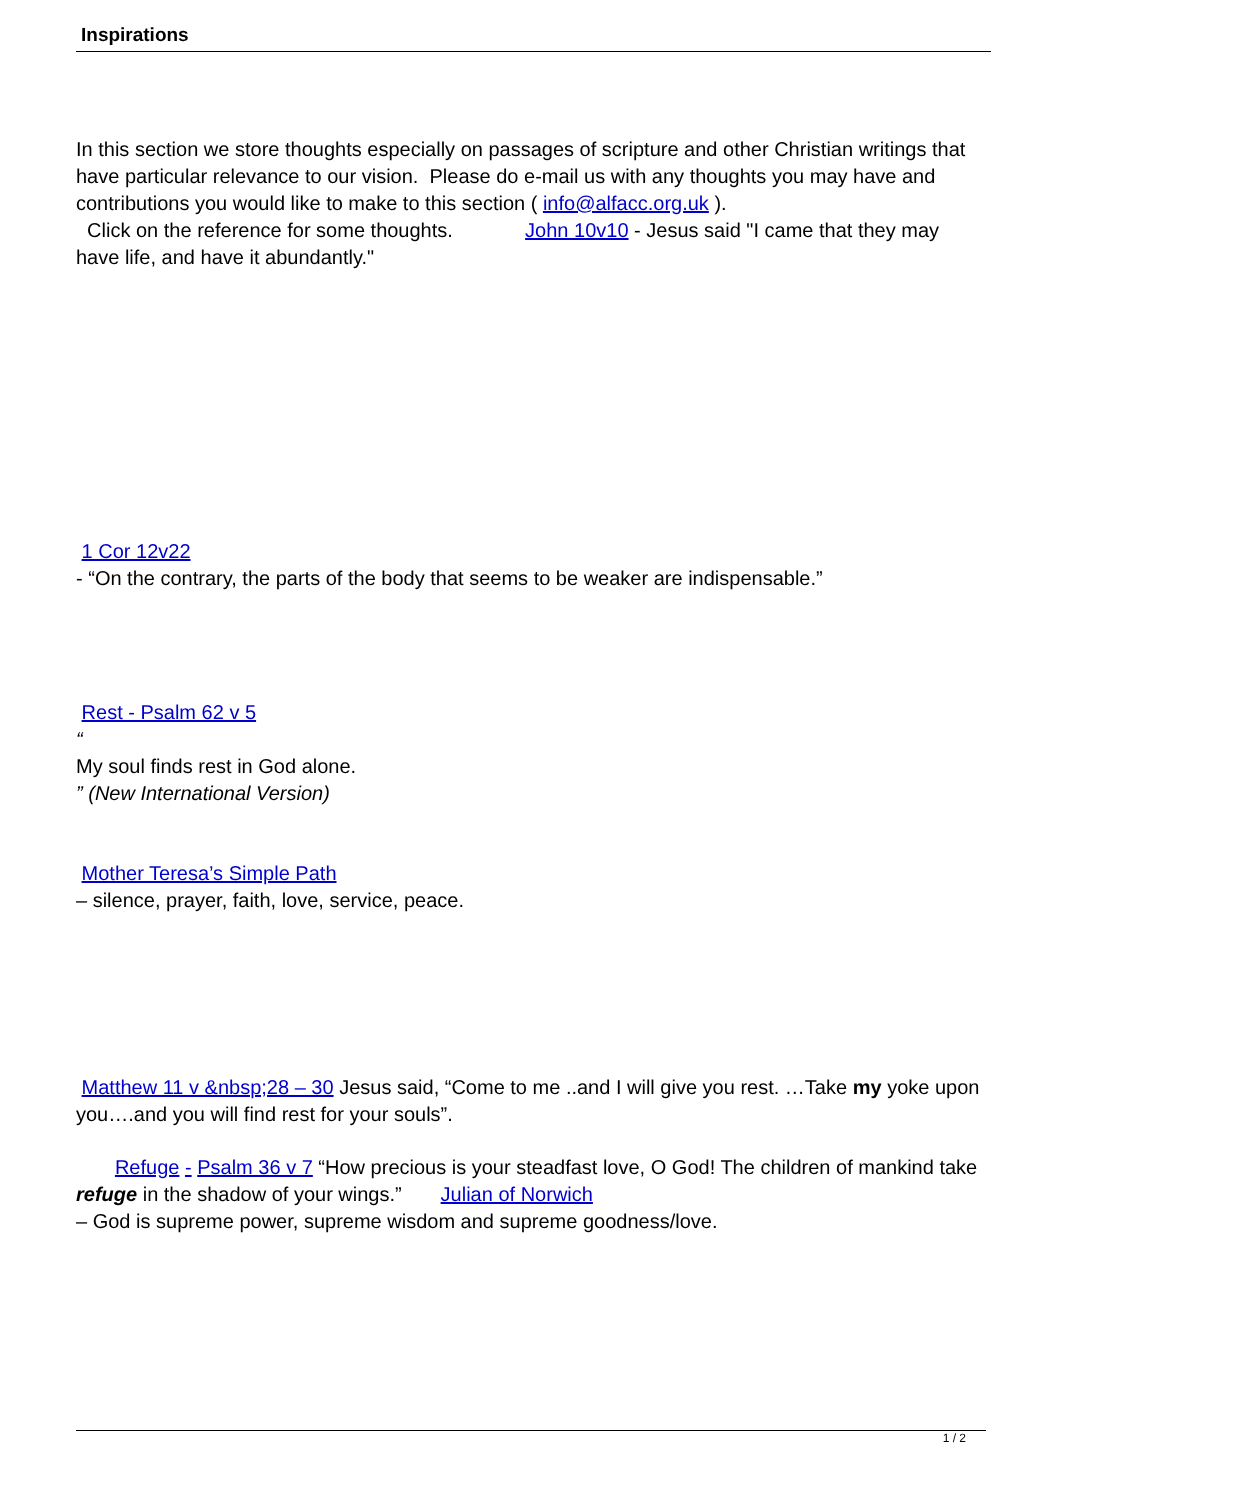Inspirations
In this section we store thoughts especially on passages of scripture and other Christian writings that have particular relevance to our vision. Please do e-mail us with any thoughts you may have and contributions you would like to make to this section ( info@alfacc.org.uk ).
Click on the reference for some thoughts. John 10v10 - Jesus said "I came that they may have life, and have it abundantly."
1 Cor 12v22
- “On the contrary, the parts of the body that seems to be weaker are indispensable.”
Rest - Psalm 62 v 5
“
My soul finds rest in God alone.
” (New International Version)
Mother Teresa’s Simple Path
– silence, prayer, faith, love, service, peace.
Matthew 11 v &nbsp;28 – 30 Jesus said, “Come to me ..and I will give you rest. …Take my yoke upon you….and you will find rest for your souls”.
Refuge - Psalm 36 v 7 “How precious is your steadfast love, O God! The children of mankind take refuge in the shadow of your wings.” Julian of Norwich
– God is supreme power, supreme wisdom and supreme goodness/love.
1 / 2